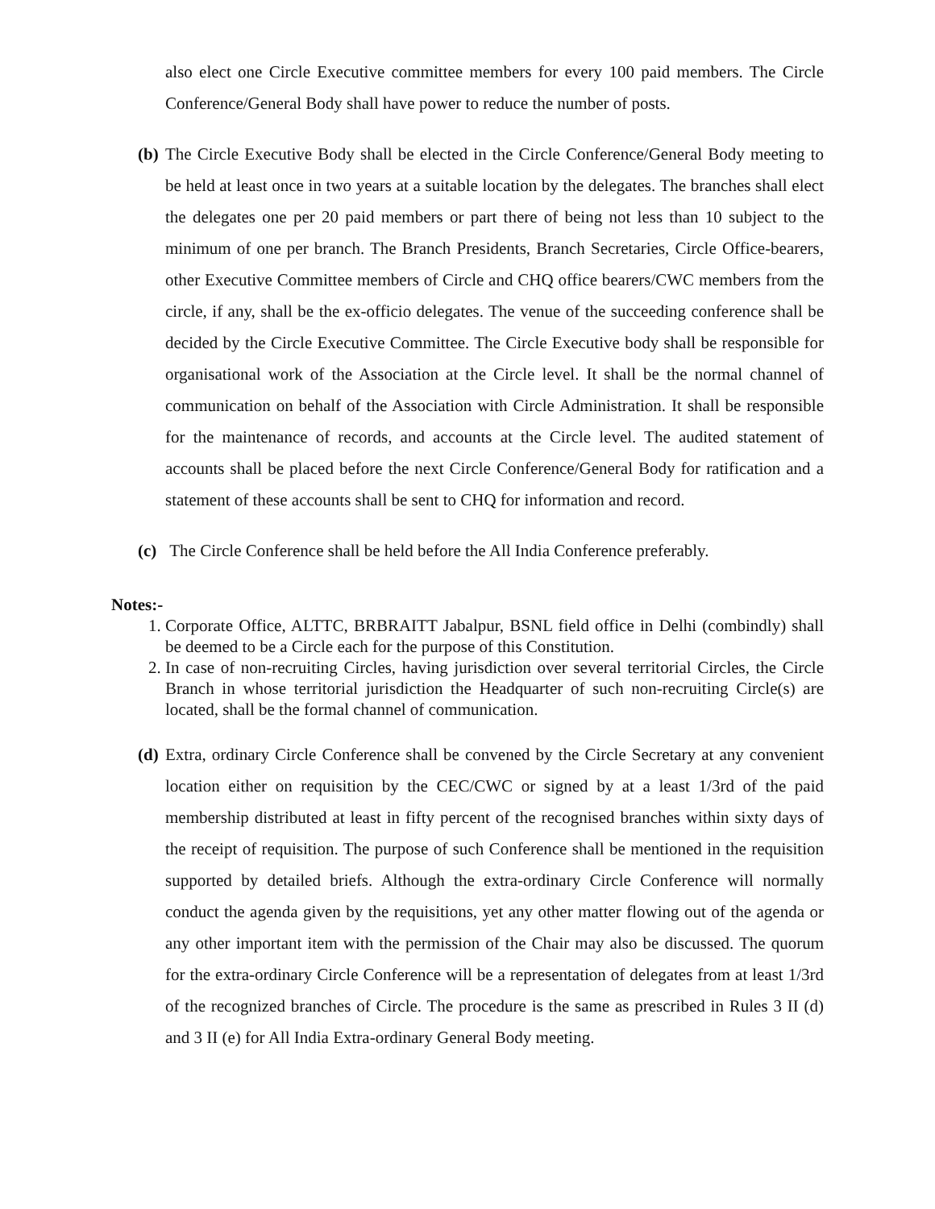also elect one Circle Executive committee members for every 100 paid members. The Circle Conference/General Body shall have power to reduce the number of posts.
(b)
The Circle Executive Body shall be elected in the Circle Conference/General Body meeting to be held at least once in two years at a suitable location by the delegates. The branches shall elect the delegates one per 20 paid members or part there of being not less than 10 subject to the minimum of one per branch. The Branch Presidents, Branch Secretaries, Circle Office-bearers, other Executive Committee members of Circle and CHQ office bearers/CWC members from the circle, if any, shall be the ex-officio delegates. The venue of the succeeding conference shall be decided by the Circle Executive Committee. The Circle Executive body shall be responsible for organisational work of the Association at the Circle level. It shall be the normal channel of communication on behalf of the Association with Circle Administration. It shall be responsible for the maintenance of records, and accounts at the Circle level. The audited statement of accounts shall be placed before the next Circle Conference/General Body for ratification and a statement of these accounts shall be sent to CHQ for information and record.
(c)
The Circle Conference shall be held before the All India Conference preferably.
Notes:-
1. Corporate Office, ALTTC, BRBRAITT Jabalpur, BSNL field office in Delhi (combindly) shall be deemed to be a Circle each for the purpose of this Constitution.
2. In case of non-recruiting Circles, having jurisdiction over several territorial Circles, the Circle Branch in whose territorial jurisdiction the Headquarter of such non-recruiting Circle(s) are located, shall be the formal channel of communication.
(d)
Extra, ordinary Circle Conference shall be convened by the Circle Secretary at any convenient location either on requisition by the CEC/CWC or signed by at a least 1/3rd of the paid membership distributed at least in fifty percent of the recognised branches within sixty days of the receipt of requisition. The purpose of such Conference shall be mentioned in the requisition supported by detailed briefs. Although the extra-ordinary Circle Conference will normally conduct the agenda given by the requisitions, yet any other matter flowing out of the agenda or any other important item with the permission of the Chair may also be discussed. The quorum for the extra-ordinary Circle Conference will be a representation of delegates from at least 1/3rd of the recognized branches of Circle. The procedure is the same as prescribed in Rules 3 II (d) and 3 II (e) for All India Extra-ordinary General Body meeting.